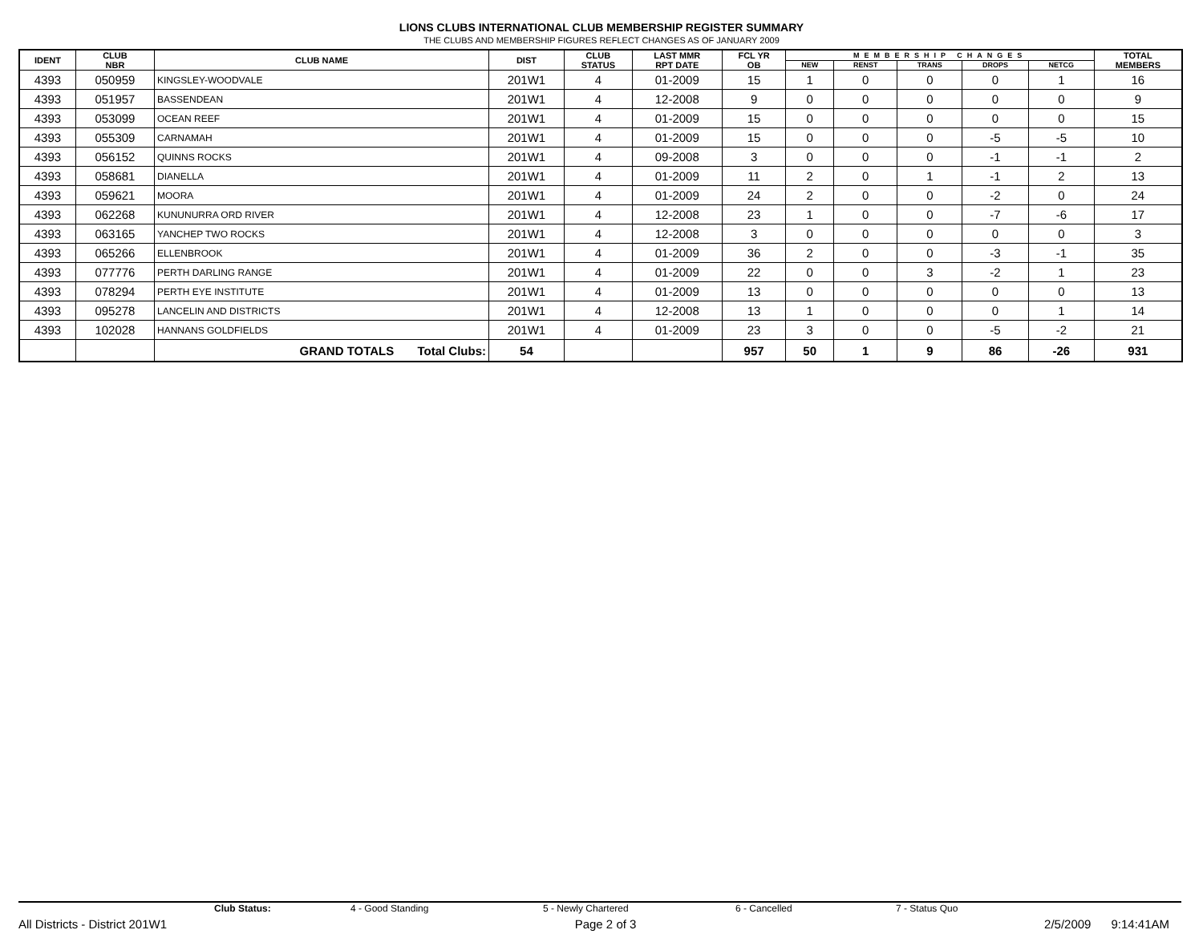LIONS CLUBS INTERNATIONAL CLUB MEMBERSHIP REGISTER SUMMARY
THE CLUBS AND MEMBERSHIP FIGURES REFLECT CHANGES AS OF JANUARY 2009
| IDENT | CLUB NBR | CLUB NAME | DIST | CLUB STATUS | LAST MMR RPT DATE | FCL YR OB | MEMBERSHIP CHANGES | | | | | TOTAL MEMBERS |
| --- | --- | --- | --- | --- | --- | --- | --- | --- | --- | --- | --- | --- |
| | | | | | | | NEW | RENST | TRANS | DROPS | NETCG | |
| 4393 | 050959 | KINGSLEY-WOODVALE | 201W1 | 4 | 01-2009 | 15 | 1 | 0 | 0 | 0 | 1 | 16 |
| 4393 | 051957 | BASSENDEAN | 201W1 | 4 | 12-2008 | 9 | 0 | 0 | 0 | 0 | 0 | 9 |
| 4393 | 053099 | OCEAN REEF | 201W1 | 4 | 01-2009 | 15 | 0 | 0 | 0 | 0 | 0 | 15 |
| 4393 | 055309 | CARNAMAH | 201W1 | 4 | 01-2009 | 15 | 0 | 0 | 0 | -5 | -5 | 10 |
| 4393 | 056152 | QUINNS ROCKS | 201W1 | 4 | 09-2008 | 3 | 0 | 0 | 0 | -1 | -1 | 2 |
| 4393 | 058681 | DIANELLA | 201W1 | 4 | 01-2009 | 11 | 2 | 0 | 1 | -1 | 2 | 13 |
| 4393 | 059621 | MOORA | 201W1 | 4 | 01-2009 | 24 | 2 | 0 | 0 | -2 | 0 | 24 |
| 4393 | 062268 | KUNUNURRA ORD RIVER | 201W1 | 4 | 12-2008 | 23 | 1 | 0 | 0 | -7 | -6 | 17 |
| 4393 | 063165 | YANCHEP TWO ROCKS | 201W1 | 4 | 12-2008 | 3 | 0 | 0 | 0 | 0 | 0 | 3 |
| 4393 | 065266 | ELLENBROOK | 201W1 | 4 | 01-2009 | 36 | 2 | 0 | 0 | -3 | -1 | 35 |
| 4393 | 077776 | PERTH DARLING RANGE | 201W1 | 4 | 01-2009 | 22 | 0 | 0 | 3 | -2 | 1 | 23 |
| 4393 | 078294 | PERTH EYE INSTITUTE | 201W1 | 4 | 01-2009 | 13 | 0 | 0 | 0 | 0 | 0 | 13 |
| 4393 | 095278 | LANCELIN AND DISTRICTS | 201W1 | 4 | 12-2008 | 13 | 1 | 0 | 0 | 0 | 1 | 14 |
| 4393 | 102028 | HANNANS GOLDFIELDS | 201W1 | 4 | 01-2009 | 23 | 3 | 0 | 0 | -5 | -2 | 21 |
| | | GRAND TOTALS Total Clubs: | 54 | | | 957 | 50 | 1 | 9 | 86 | -26 | 931 |
Club Status: 4 - Good Standing 5 - Newly Chartered 6 - Cancelled 7 - Status Quo
All Districts - District 201W1 Page 2 of 3 2/5/2009 9:14:41AM